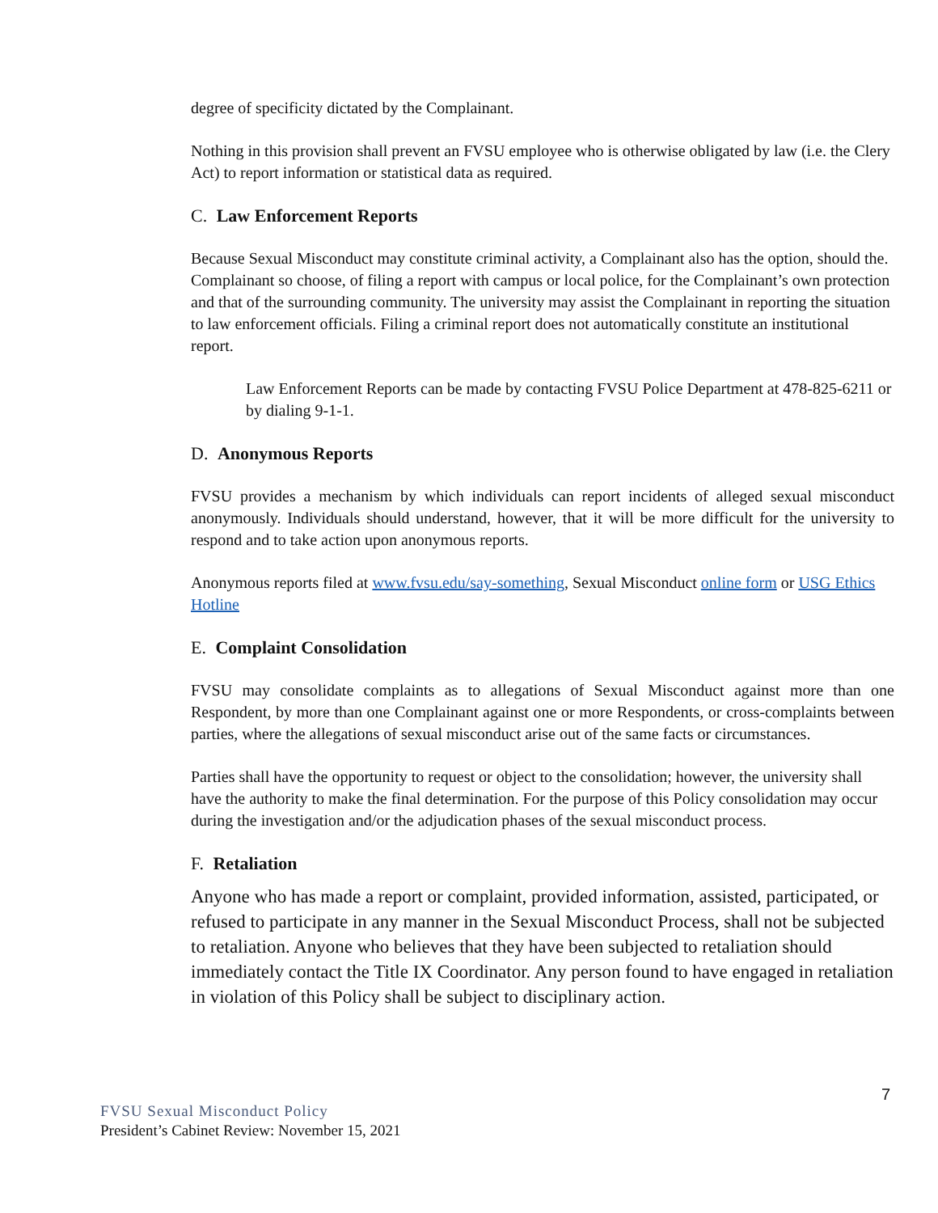degree of specificity dictated by the Complainant.
Nothing in this provision shall prevent an FVSU employee who is otherwise obligated by law (i.e. the Clery Act) to report information or statistical data as required.
C. Law Enforcement Reports
Because Sexual Misconduct may constitute criminal activity, a Complainant also has the option, should the. Complainant so choose, of filing a report with campus or local police, for the Complainant’s own protection and that of the surrounding community. The university may assist the Complainant in reporting the situation to law enforcement officials. Filing a criminal report does not automatically constitute an institutional report.
Law Enforcement Reports can be made by contacting FVSU Police Department at 478-825-6211 or by dialing 9-1-1.
D. Anonymous Reports
FVSU provides a mechanism by which individuals can report incidents of alleged sexual misconduct anonymously. Individuals should understand, however, that it will be more difficult for the university to respond and to take action upon anonymous reports.
Anonymous reports filed at www.fvsu.edu/say-something, Sexual Misconduct online form or USG Ethics Hotline
E. Complaint Consolidation
FVSU may consolidate complaints as to allegations of Sexual Misconduct against more than one Respondent, by more than one Complainant against one or more Respondents, or cross-complaints between parties, where the allegations of sexual misconduct arise out of the same facts or circumstances.
Parties shall have the opportunity to request or object to the consolidation; however, the university shall have the authority to make the final determination. For the purpose of this Policy consolidation may occur during the investigation and/or the adjudication phases of the sexual misconduct process.
F. Retaliation
Anyone who has made a report or complaint, provided information, assisted, participated, or refused to participate in any manner in the Sexual Misconduct Process, shall not be subjected to retaliation. Anyone who believes that they have been subjected to retaliation should immediately contact the Title IX Coordinator. Any person found to have engaged in retaliation in violation of this Policy shall be subject to disciplinary action.
7
FVSU Sexual Misconduct Policy
President’s Cabinet Review: November 15, 2021